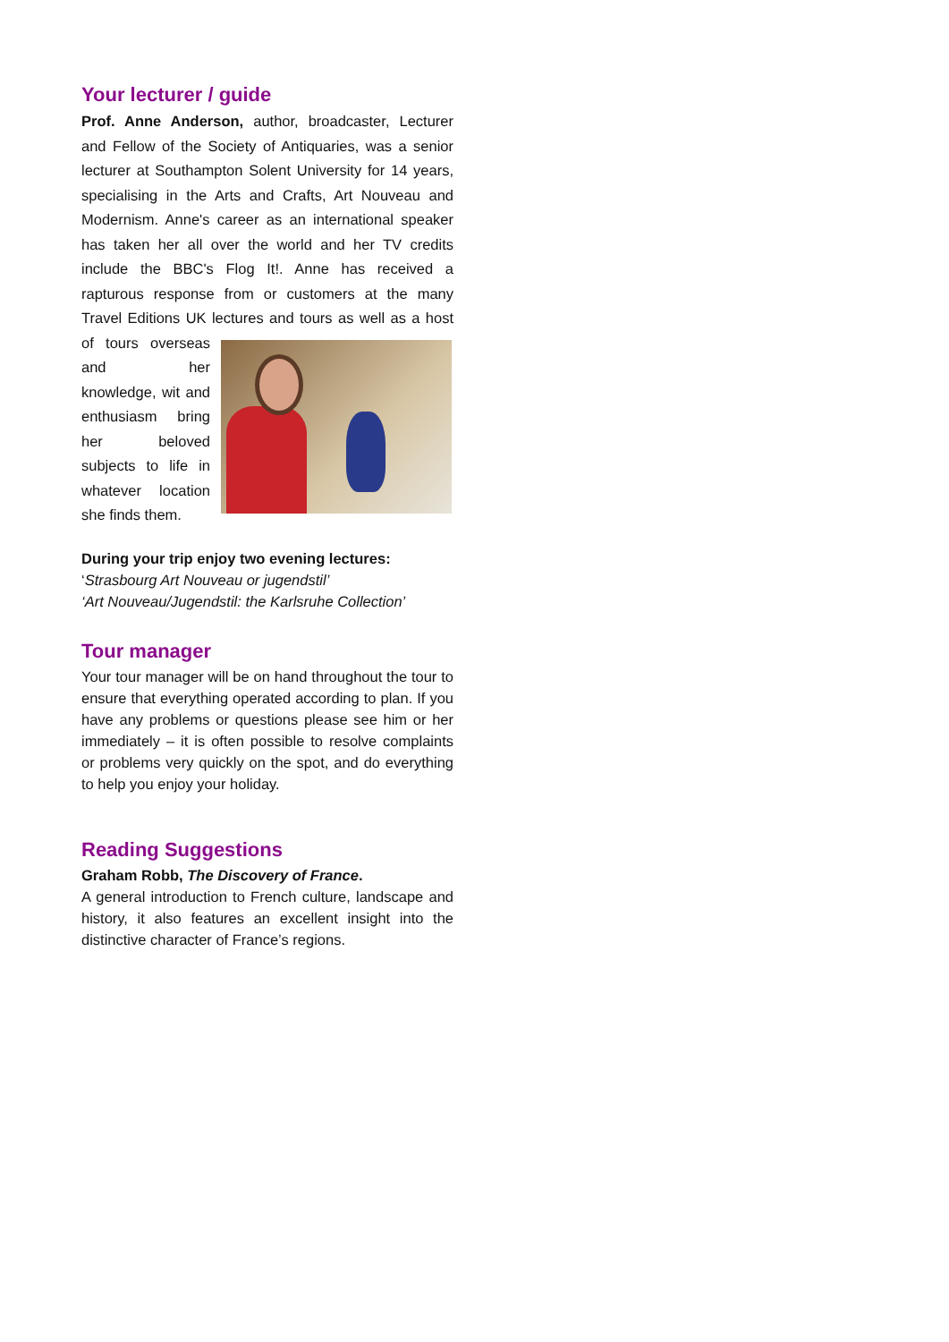Your lecturer / guide
Prof. Anne Anderson, author, broadcaster, Lecturer and Fellow of the Society of Antiquaries, was a senior lecturer at Southampton Solent University for 14 years, specialising in the Arts and Crafts, Art Nouveau and Modernism. Anne's career as an international speaker has taken her all over the world and her TV credits include the BBC's Flog It!. Anne has received a rapturous response from or customers at the many Travel Editions UK lectures and tours as well as a host of tours overseas and her knowledge, wit and enthusiasm bring her beloved subjects to life in whatever location she finds them.
During your trip enjoy two evening lectures:
‘Strasbourg Art Nouveau or jugendstil’
‘Art Nouveau/Jugendstil: the Karlsruhe Collection’
Tour manager
Your tour manager will be on hand throughout the tour to ensure that everything operated according to plan. If you have any problems or questions please see him or her immediately – it is often possible to resolve complaints or problems very quickly on the spot, and do everything to help you enjoy your holiday.
Reading Suggestions
Graham Robb, The Discovery of France.
A general introduction to French culture, landscape and history, it also features an excellent insight into the distinctive character of France’s regions.